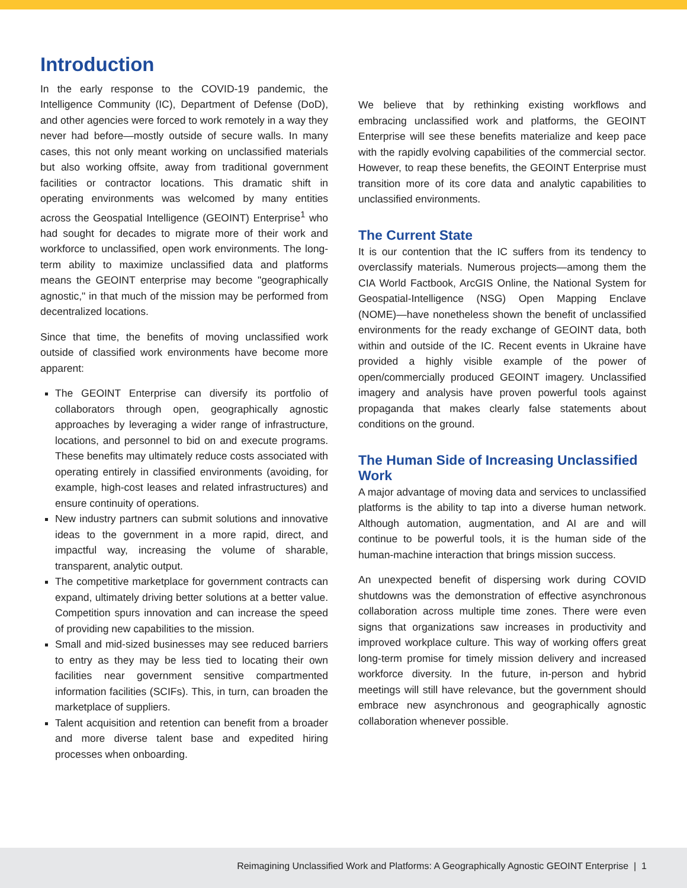Introduction
In the early response to the COVID-19 pandemic, the Intelligence Community (IC), Department of Defense (DoD), and other agencies were forced to work remotely in a way they never had before—mostly outside of secure walls. In many cases, this not only meant working on unclassified materials but also working offsite, away from traditional government facilities or contractor locations. This dramatic shift in operating environments was welcomed by many entities across the Geospatial Intelligence (GEOINT) Enterprise<sup>1</sup> who had sought for decades to migrate more of their work and workforce to unclassified, open work environments. The long-term ability to maximize unclassified data and platforms means the GEOINT enterprise may become "geographically agnostic," in that much of the mission may be performed from decentralized locations.
Since that time, the benefits of moving unclassified work outside of classified work environments have become more apparent:
The GEOINT Enterprise can diversify its portfolio of collaborators through open, geographically agnostic approaches by leveraging a wider range of infrastructure, locations, and personnel to bid on and execute programs. These benefits may ultimately reduce costs associated with operating entirely in classified environments (avoiding, for example, high-cost leases and related infrastructures) and ensure continuity of operations.
New industry partners can submit solutions and innovative ideas to the government in a more rapid, direct, and impactful way, increasing the volume of sharable, transparent, analytic output.
The competitive marketplace for government contracts can expand, ultimately driving better solutions at a better value. Competition spurs innovation and can increase the speed of providing new capabilities to the mission.
Small and mid-sized businesses may see reduced barriers to entry as they may be less tied to locating their own facilities near government sensitive compartmented information facilities (SCIFs). This, in turn, can broaden the marketplace of suppliers.
Talent acquisition and retention can benefit from a broader and more diverse talent base and expedited hiring processes when onboarding.
We believe that by rethinking existing workflows and embracing unclassified work and platforms, the GEOINT Enterprise will see these benefits materialize and keep pace with the rapidly evolving capabilities of the commercial sector. However, to reap these benefits, the GEOINT Enterprise must transition more of its core data and analytic capabilities to unclassified environments.
The Current State
It is our contention that the IC suffers from its tendency to overclassify materials. Numerous projects—among them the CIA World Factbook, ArcGIS Online, the National System for Geospatial-Intelligence (NSG) Open Mapping Enclave (NOME)—have nonetheless shown the benefit of unclassified environments for the ready exchange of GEOINT data, both within and outside of the IC. Recent events in Ukraine have provided a highly visible example of the power of open/commercially produced GEOINT imagery. Unclassified imagery and analysis have proven powerful tools against propaganda that makes clearly false statements about conditions on the ground.
The Human Side of Increasing Unclassified Work
A major advantage of moving data and services to unclassified platforms is the ability to tap into a diverse human network. Although automation, augmentation, and AI are and will continue to be powerful tools, it is the human side of the human-machine interaction that brings mission success.
An unexpected benefit of dispersing work during COVID shutdowns was the demonstration of effective asynchronous collaboration across multiple time zones. There were even signs that organizations saw increases in productivity and improved workplace culture. This way of working offers great long-term promise for timely mission delivery and increased workforce diversity. In the future, in-person and hybrid meetings will still have relevance, but the government should embrace new asynchronous and geographically agnostic collaboration whenever possible.
Reimagining Unclassified Work and Platforms: A Geographically Agnostic GEOINT Enterprise | 1